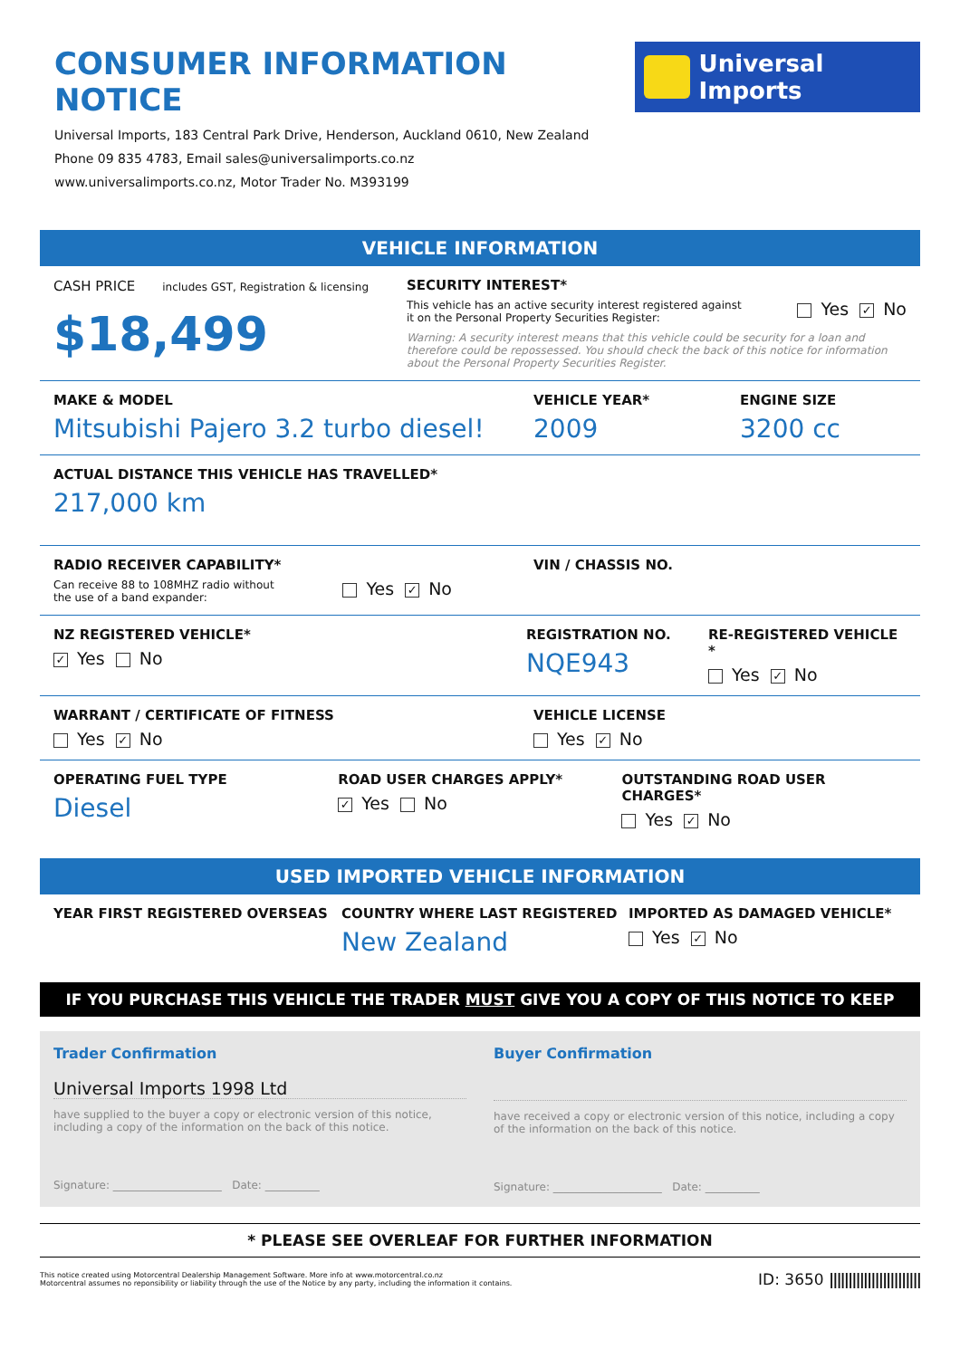CONSUMER INFORMATION NOTICE
Universal Imports, 183 Central Park Drive, Henderson, Auckland 0610, New Zealand
Phone 09 835 4783, Email sales@universalimports.co.nz
www.universalimports.co.nz, Motor Trader No. M393199
Universal Imports
VEHICLE INFORMATION
CASH PRICE includes GST, Registration & licensing
$18,499
SECURITY INTEREST*
This vehicle has an active security interest registered against it on the Personal Property Securities Register:
Yes ✓ No
Warning: A security interest means that this vehicle could be security for a loan and therefore could be repossessed. You should check the back of this notice for information about the Personal Property Securities Register.
MAKE & MODEL
Mitsubishi Pajero 3.2 turbo diesel!
VEHICLE YEAR*
2009
ENGINE SIZE
3200 cc
ACTUAL DISTANCE THIS VEHICLE HAS TRAVELLED*
217,000 km
RADIO RECEIVER CAPABILITY*
Can receive 88 to 108MHZ radio without
the use of a band expander:
Yes ✓ No
VIN / CHASSIS NO.
NZ REGISTERED VEHICLE*
✓ Yes No
REGISTRATION NO.
NQE943
RE-REGISTERED VEHICLE *
Yes ✓ No
WARRANT / CERTIFICATE OF FITNESS
Yes ✓ No
VEHICLE LICENSE
Yes ✓ No
OPERATING FUEL TYPE
Diesel
ROAD USER CHARGES APPLY*
✓ Yes No
OUTSTANDING ROAD USER CHARGES*
Yes ✓ No
USED IMPORTED VEHICLE INFORMATION
YEAR FIRST REGISTERED OVERSEAS COUNTRY WHERE LAST REGISTERED
New Zealand
IMPORTED AS DAMAGED VEHICLE*
Yes ✓ No
IF YOU PURCHASE THIS VEHICLE THE TRADER MUST GIVE YOU A COPY OF THIS NOTICE TO KEEP
Trader Confirmation
Universal Imports 1998 Ltd
have supplied to the buyer a copy or electronic version of this notice, including a copy of the information on the back of this notice.
Signature: ____________________ Date: __________
Buyer Confirmation
have received a copy or electronic version of this notice, including a copy of the information on the back of this notice.
Signature: ____________________ Date: __________
* PLEASE SEE OVERLEAF FOR FURTHER INFORMATION
This notice created using Motorcentral Dealership Management Software. More info at www.motorcentral.co.nz
Motorcentral assumes no reponsibility or liability through the use of the Notice by any party, including the information it contains.
ID: 3650 ||||||||||||||||||||||||